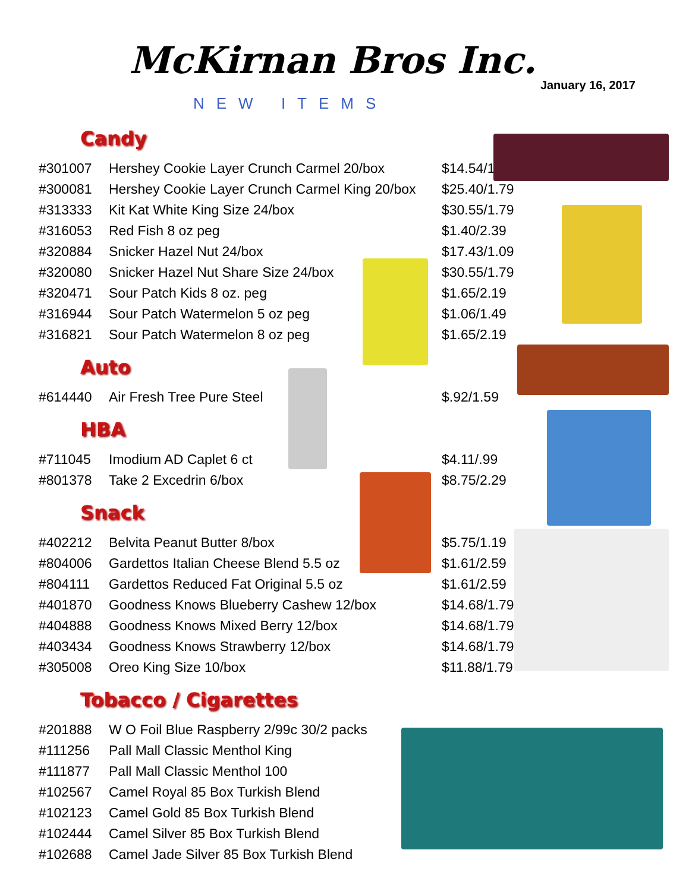McKirnan Bros Inc.
January 16, 2017
NEW ITEMS
Candy
| #301007 | Hershey Cookie Layer Crunch Carmel 20/box | $14.54/1.09 |
| #300081 | Hershey Cookie Layer Crunch Carmel King 20/box | $25.40/1.79 |
| #313333 | Kit Kat White King Size 24/box | $30.55/1.79 |
| #316053 | Red Fish 8 oz peg | $1.40/2.39 |
| #320884 | Snicker Hazel Nut 24/box | $17.43/1.09 |
| #320080 | Snicker Hazel Nut Share Size 24/box | $30.55/1.79 |
| #320471 | Sour Patch Kids 8 oz. peg | $1.65/2.19 |
| #316944 | Sour Patch Watermelon 5 oz peg | $1.06/1.49 |
| #316821 | Sour Patch Watermelon 8 oz peg | $1.65/2.19 |
Auto
| #614440 | Air Fresh Tree Pure Steel | $.92/1.59 |
HBA
| #711045 | Imodium AD Caplet 6 ct | $4.11/.99 |
| #801378 | Take 2 Excedrin 6/box | $8.75/2.29 |
Snack
| #402212 | Belvita Peanut Butter 8/box | $5.75/1.19 |
| #804006 | Gardettos Italian Cheese Blend 5.5 oz | $1.61/2.59 |
| #804111 | Gardettos Reduced Fat Original 5.5 oz | $1.61/2.59 |
| #401870 | Goodness Knows Blueberry Cashew 12/box | $14.68/1.79 |
| #404888 | Goodness Knows Mixed Berry 12/box | $14.68/1.79 |
| #403434 | Goodness Knows Strawberry 12/box | $14.68/1.79 |
| #305008 | Oreo King Size 10/box | $11.88/1.79 |
Tobacco / Cigarettes
| #201888 | W O Foil Blue Raspberry 2/99c 30/2 packs |
| #111256 | Pall Mall Classic Menthol King |
| #111877 | Pall Mall Classic Menthol 100 |
| #102567 | Camel Royal 85 Box Turkish Blend |
| #102123 | Camel Gold 85 Box Turkish Blend |
| #102444 | Camel Silver 85 Box Turkish Blend |
| #102688 | Camel Jade Silver 85 Box Turkish Blend |